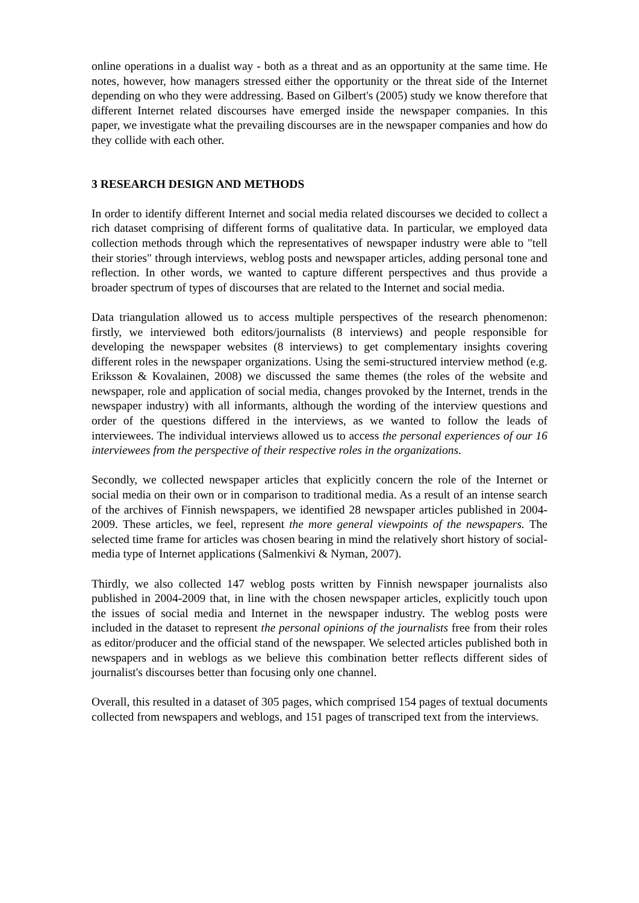online operations in a dualist way - both as a threat and as an opportunity at the same time. He notes, however, how managers stressed either the opportunity or the threat side of the Internet depending on who they were addressing. Based on Gilbert's (2005) study we know therefore that different Internet related discourses have emerged inside the newspaper companies. In this paper, we investigate what the prevailing discourses are in the newspaper companies and how do they collide with each other.
3 RESEARCH DESIGN AND METHODS
In order to identify different Internet and social media related discourses we decided to collect a rich dataset comprising of different forms of qualitative data. In particular, we employed data collection methods through which the representatives of newspaper industry were able to "tell their stories" through interviews, weblog posts and newspaper articles, adding personal tone and reflection. In other words, we wanted to capture different perspectives and thus provide a broader spectrum of types of discourses that are related to the Internet and social media.
Data triangulation allowed us to access multiple perspectives of the research phenomenon: firstly, we interviewed both editors/journalists (8 interviews) and people responsible for developing the newspaper websites (8 interviews) to get complementary insights covering different roles in the newspaper organizations. Using the semi-structured interview method (e.g. Eriksson & Kovalainen, 2008) we discussed the same themes (the roles of the website and newspaper, role and application of social media, changes provoked by the Internet, trends in the newspaper industry) with all informants, although the wording of the interview questions and order of the questions differed in the interviews, as we wanted to follow the leads of interviewees. The individual interviews allowed us to access the personal experiences of our 16 interviewees from the perspective of their respective roles in the organizations.
Secondly, we collected newspaper articles that explicitly concern the role of the Internet or social media on their own or in comparison to traditional media. As a result of an intense search of the archives of Finnish newspapers, we identified 28 newspaper articles published in 2004-2009. These articles, we feel, represent the more general viewpoints of the newspapers. The selected time frame for articles was chosen bearing in mind the relatively short history of social-media type of Internet applications (Salmenkivi & Nyman, 2007).
Thirdly, we also collected 147 weblog posts written by Finnish newspaper journalists also published in 2004-2009 that, in line with the chosen newspaper articles, explicitly touch upon the issues of social media and Internet in the newspaper industry. The weblog posts were included in the dataset to represent the personal opinions of the journalists free from their roles as editor/producer and the official stand of the newspaper. We selected articles published both in newspapers and in weblogs as we believe this combination better reflects different sides of journalist's discourses better than focusing only one channel.
Overall, this resulted in a dataset of 305 pages, which comprised 154 pages of textual documents collected from newspapers and weblogs, and 151 pages of transcriped text from the interviews.